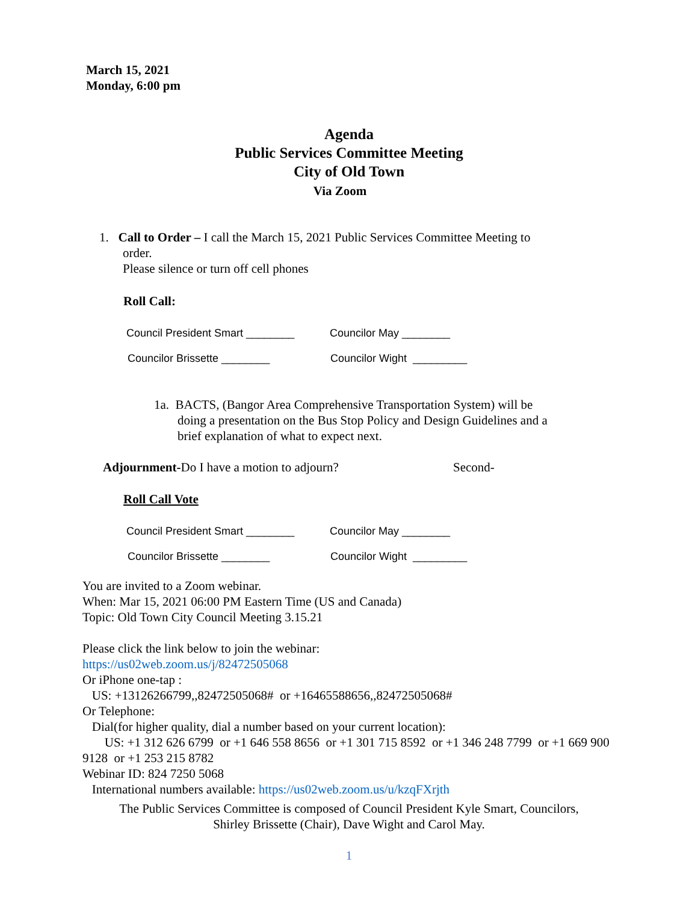March 15, 2021
Monday, 6:00 pm
Agenda
Public Services Committee Meeting
City of Old Town
Via Zoom
1. Call to Order – I call the March 15, 2021 Public Services Committee Meeting to
order.
Please silence or turn off cell phones
Roll Call:
Council President Smart ________
Councilor May ________
Councilor Brissette ________ Councilor Wight _________
1a. BACTS, (Bangor Area Comprehensive Transportation System) will be
doing a presentation on the Bus Stop Policy and Design Guidelines and a
brief explanation of what to expect next.
Adjournment-Do I have a motion to adjourn?
Second-
Roll Call Vote
Council President Smart ________
Councilor May ________
Councilor Brissette ________ Councilor Wight _________
You are invited to a Zoom webinar.
When: Mar 15, 2021 06:00 PM Eastern Time (US and Canada)
Topic: Old Town City Council Meeting 3.15.21
Please click the link below to join the webinar:
https://us02web.zoom.us/j/82472505068
Or iPhone one-tap :
US: +13126266799,,82472505068# or +16465588656,,82472505068#
Or Telephone:
Dial(for higher quality, dial a number based on your current location):
US: +1 312 626 6799 or +1 646 558 8656 or +1 301 715 8592 or +1 346 248 7799 or +1 669 900 9128 or +1 253 215 8782
Webinar ID: 824 7250 5068
International numbers available: https://us02web.zoom.us/u/kzqFXrjth
The Public Services Committee is composed of Council President Kyle Smart, Councilors,
Shirley Brissette (Chair), Dave Wight and Carol May.
1